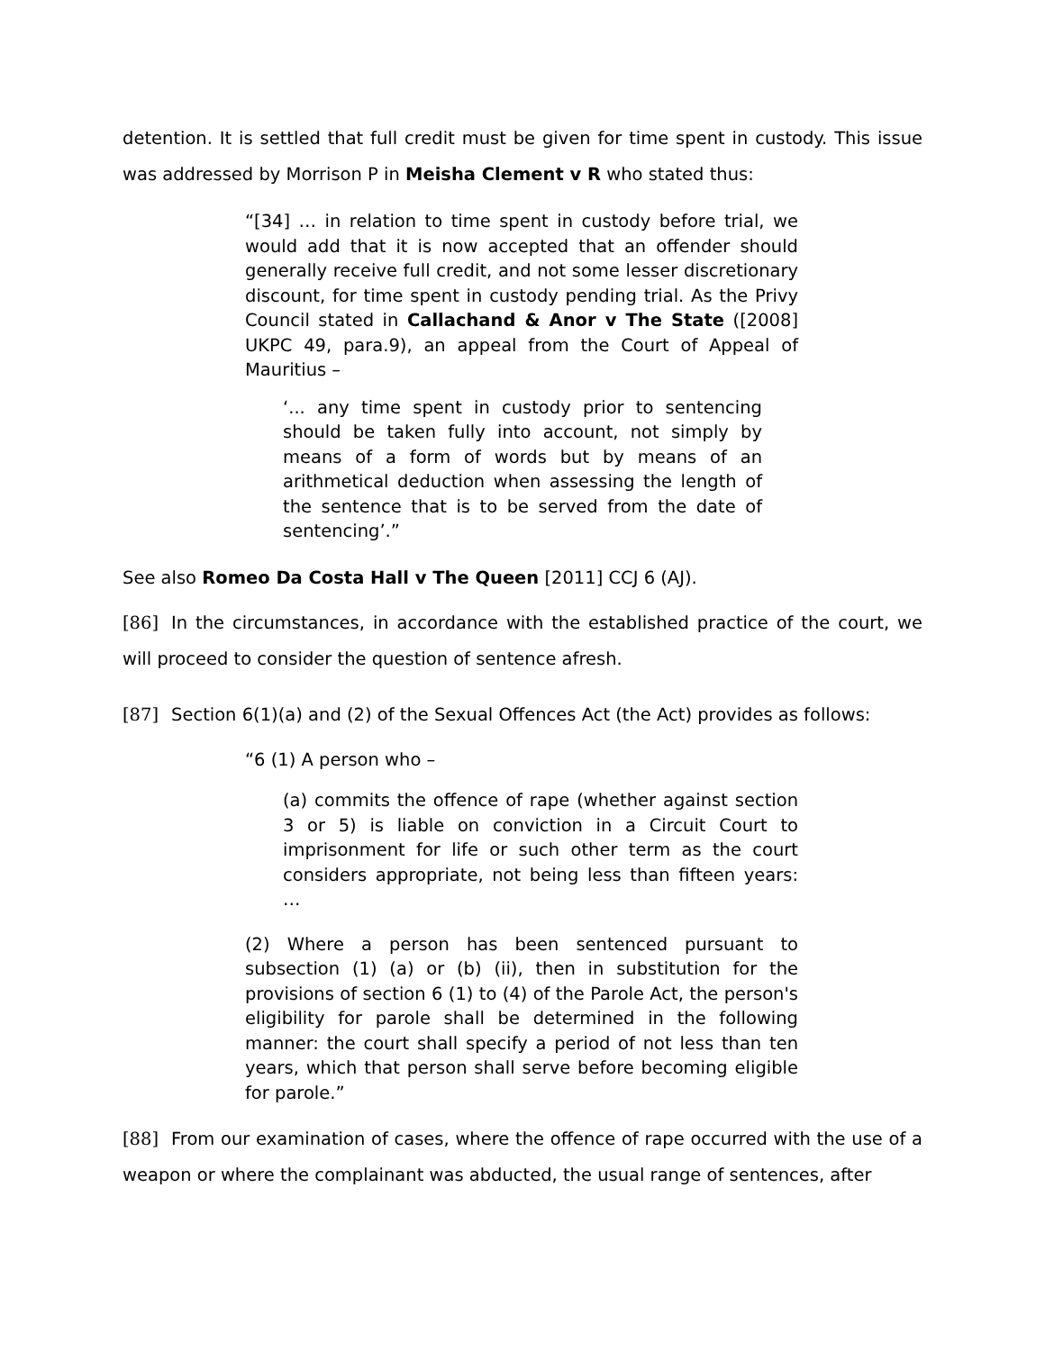detention. It is settled that full credit must be given for time spent in custody. This issue was addressed by Morrison P in Meisha Clement v R who stated thus:
“[34] … in relation to time spent in custody before trial, we would add that it is now accepted that an offender should generally receive full credit, and not some lesser discretionary discount, for time spent in custody pending trial. As the Privy Council stated in Callachand & Anor v The State ([2008] UKPC 49, para.9), an appeal from the Court of Appeal of Mauritius –
‘... any time spent in custody prior to sentencing should be taken fully into account, not simply by means of a form of words but by means of an arithmetical deduction when assessing the length of the sentence that is to be served from the date of sentencing’.”
See also Romeo Da Costa Hall v The Queen [2011] CCJ 6 (AJ).
[86] In the circumstances, in accordance with the established practice of the court, we will proceed to consider the question of sentence afresh.
[87] Section 6(1)(a) and (2) of the Sexual Offences Act (the Act) provides as follows:
“6 (1) A person who –
(a) commits the offence of rape (whether against section 3 or 5) is liable on conviction in a Circuit Court to imprisonment for life or such other term as the court considers appropriate, not being less than fifteen years: …
(2) Where a person has been sentenced pursuant to subsection (1) (a) or (b) (ii), then in substitution for the provisions of section 6 (1) to (4) of the Parole Act, the person's eligibility for parole shall be determined in the following manner: the court shall specify a period of not less than ten years, which that person shall serve before becoming eligible for parole.”
[88] From our examination of cases, where the offence of rape occurred with the use of a weapon or where the complainant was abducted, the usual range of sentences, after